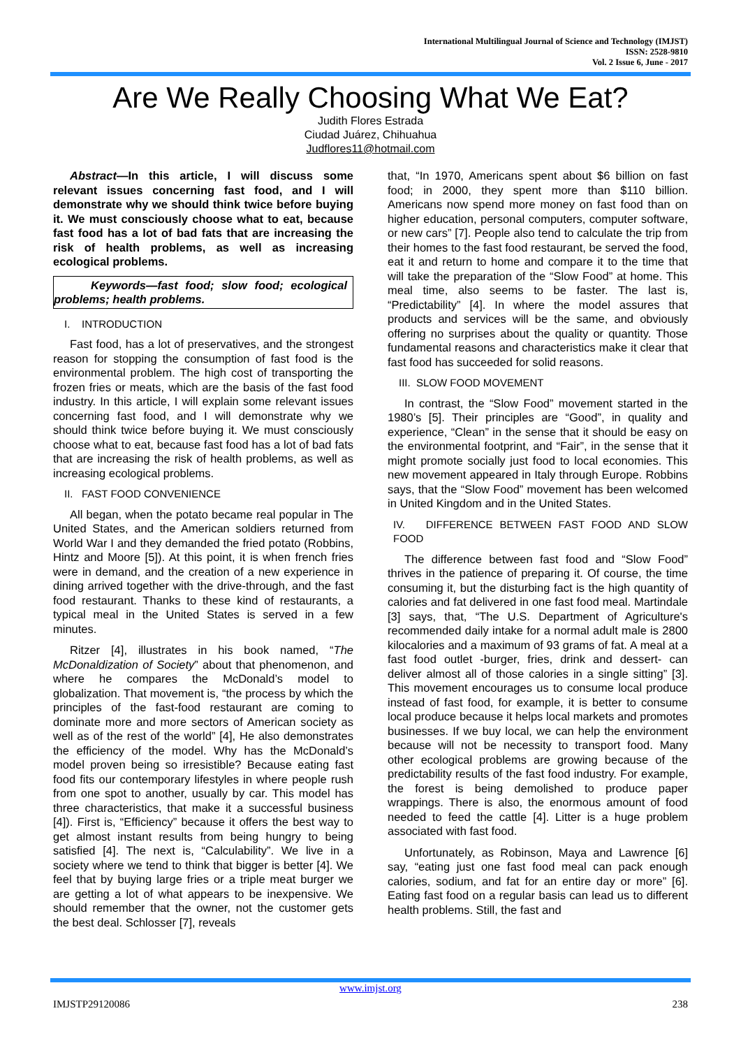International Multilingual Journal of Science and Technology (IMJST)
ISSN: 2528-9810
Vol. 2 Issue 6, June - 2017
Are We Really Choosing What We Eat?
Judith Flores Estrada
Ciudad Juárez, Chihuahua
Judflores11@hotmail.com
Abstract—In this article, I will discuss some relevant issues concerning fast food, and I will demonstrate why we should think twice before buying it. We must consciously choose what to eat, because fast food has a lot of bad fats that are increasing the risk of health problems, as well as increasing ecological problems.
Keywords—fast food; slow food; ecological problems; health problems.
I. INTRODUCTION
Fast food, has a lot of preservatives, and the strongest reason for stopping the consumption of fast food is the environmental problem. The high cost of transporting the frozen fries or meats, which are the basis of the fast food industry. In this article, I will explain some relevant issues concerning fast food, and I will demonstrate why we should think twice before buying it. We must consciously choose what to eat, because fast food has a lot of bad fats that are increasing the risk of health problems, as well as increasing ecological problems.
II. FAST FOOD CONVENIENCE
All began, when the potato became real popular in The United States, and the American soldiers returned from World War I and they demanded the fried potato (Robbins, Hintz and Moore [5]). At this point, it is when french fries were in demand, and the creation of a new experience in dining arrived together with the drive-through, and the fast food restaurant. Thanks to these kind of restaurants, a typical meal in the United States is served in a few minutes.
Ritzer [4], illustrates in his book named, “The McDonaldization of Society” about that phenomenon, and where he compares the McDonald’s model to globalization. That movement is, “the process by which the principles of the fast-food restaurant are coming to dominate more and more sectors of American society as well as of the rest of the world” [4], He also demonstrates the efficiency of the model. Why has the McDonald’s model proven being so irresistible? Because eating fast food fits our contemporary lifestyles in where people rush from one spot to another, usually by car. This model has three characteristics, that make it a successful business [4]). First is, “Efficiency” because it offers the best way to get almost instant results from being hungry to being satisfied [4]. The next is, “Calculability”. We live in a society where we tend to think that bigger is better [4]. We feel that by buying large fries or a triple meat burger we are getting a lot of what appears to be inexpensive. We should remember that the owner, not the customer gets the best deal. Schlosser [7], reveals
that, “In 1970, Americans spent about $6 billion on fast food; in 2000, they spent more than $110 billion. Americans now spend more money on fast food than on higher education, personal computers, computer software, or new cars” [7]. People also tend to calculate the trip from their homes to the fast food restaurant, be served the food, eat it and return to home and compare it to the time that will take the preparation of the “Slow Food” at home. This meal time, also seems to be faster. The last is, “Predictability” [4]. In where the model assures that products and services will be the same, and obviously offering no surprises about the quality or quantity. Those fundamental reasons and characteristics make it clear that fast food has succeeded for solid reasons.
III. SLOW FOOD MOVEMENT
In contrast, the “Slow Food” movement started in the 1980’s [5]. Their principles are “Good”, in quality and experience, “Clean” in the sense that it should be easy on the environmental footprint, and “Fair”, in the sense that it might promote socially just food to local economies. This new movement appeared in Italy through Europe. Robbins says, that the “Slow Food” movement has been welcomed in United Kingdom and in the United States.
IV. DIFFERENCE BETWEEN FAST FOOD AND SLOW FOOD
The difference between fast food and “Slow Food” thrives in the patience of preparing it. Of course, the time consuming it, but the disturbing fact is the high quantity of calories and fat delivered in one fast food meal. Martindale [3] says, that, “The U.S. Department of Agriculture's recommended daily intake for a normal adult male is 2800 kilocalories and a maximum of 93 grams of fat. A meal at a fast food outlet -burger, fries, drink and dessert- can deliver almost all of those calories in a single sitting” [3]. This movement encourages us to consume local produce instead of fast food, for example, it is better to consume local produce because it helps local markets and promotes businesses. If we buy local, we can help the environment because will not be necessity to transport food. Many other ecological problems are growing because of the predictability results of the fast food industry. For example, the forest is being demolished to produce paper wrappings. There is also, the enormous amount of food needed to feed the cattle [4]. Litter is a huge problem associated with fast food.
Unfortunately, as Robinson, Maya and Lawrence [6] say, “eating just one fast food meal can pack enough calories, sodium, and fat for an entire day or more” [6]. Eating fast food on a regular basis can lead us to different health problems. Still, the fast and
www.imjst.org
IMJSTP29120086 238